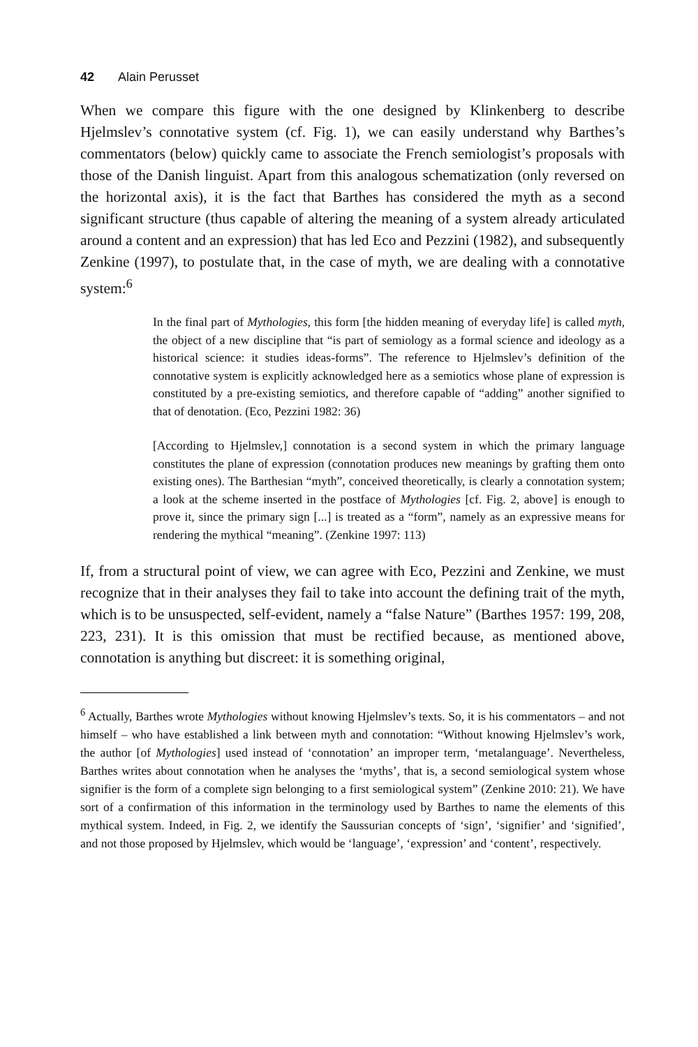42 Alain Perusset
When we compare this figure with the one designed by Klinkenberg to describe Hjelmslev’s connotative system (cf. Fig. 1), we can easily understand why Barthes’s commentators (below) quickly came to associate the French semiologist’s proposals with those of the Danish linguist. Apart from this analogous schematization (only reversed on the horizontal axis), it is the fact that Barthes has considered the myth as a second significant structure (thus capable of altering the meaning of a system already articulated around a content and an expression) that has led Eco and Pezzini (1982), and subsequently Zenkine (1997), to postulate that, in the case of myth, we are dealing with a connotative system:<sup>6</sup>
In the final part of Mythologies, this form [the hidden meaning of everyday life] is called myth, the object of a new discipline that “is part of semiology as a formal science and ideology as a historical science: it studies ideas-forms”. The reference to Hjelmslev’s definition of the connotative system is explicitly acknowledged here as a semiotics whose plane of expression is constituted by a pre-existing semiotics, and therefore capable of “adding” another signified to that of denotation. (Eco, Pezzini 1982: 36)
[According to Hjelmslev,] connotation is a second system in which the primary language constitutes the plane of expression (connotation produces new meanings by grafting them onto existing ones). The Barthesian “myth”, conceived theoretically, is clearly a connotation system; a look at the scheme inserted in the postface of Mythologies [cf. Fig. 2, above] is enough to prove it, since the primary sign [...] is treated as a “form”, namely as an expressive means for rendering the mythical “meaning”. (Zenkine 1997: 113)
If, from a structural point of view, we can agree with Eco, Pezzini and Zenkine, we must recognize that in their analyses they fail to take into account the defining trait of the myth, which is to be unsuspected, self-evident, namely a “false Nature” (Barthes 1957: 199, 208, 223, 231). It is this omission that must be rectified because, as mentioned above, connotation is anything but discreet: it is something original,
<sup>6</sup> Actually, Barthes wrote Mythologies without knowing Hjelmslev’s texts. So, it is his commentators – and not himself – who have established a link between myth and connotation: “Without knowing Hjelmslev’s work, the author [of Mythologies] used instead of ‘connotation’ an improper term, ‘metalanguage’. Nevertheless, Barthes writes about connotation when he analyses the ‘myths’, that is, a second semiological system whose signifier is the form of a complete sign belonging to a first semiological system” (Zenkine 2010: 21). We have sort of a confirmation of this information in the terminology used by Barthes to name the elements of this mythical system. Indeed, in Fig. 2, we identify the Saussurian concepts of ‘sign’, ‘signifier’ and ‘signified’, and not those proposed by Hjelmslev, which would be ‘language’, ‘expression’ and ‘content’, respectively.